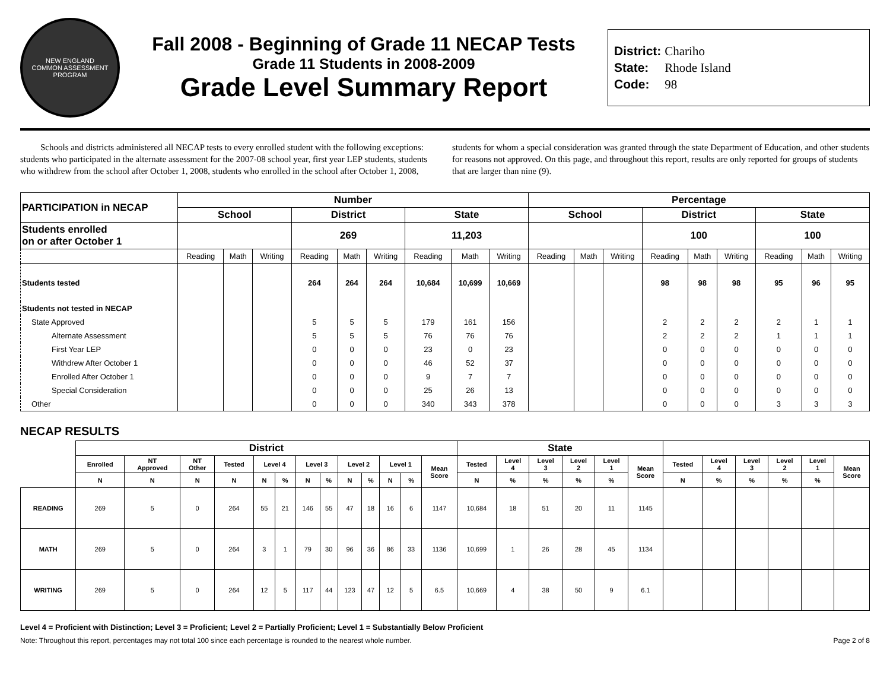NEW ENGLAND
COMMON ASSESSMENT PROGRAM
Fall 2008 - Beginning of Grade 11 NECAP Tests
Grade 11 Students in 2008-2009
Grade Level Summary Report
District: Chariho
State: Rhode Island
Code: 98
Schools and districts administered all NECAP tests to every enrolled student with the following exceptions: students who participated in the alternate assessment for the 2007-08 school year, first year LEP students, students who withdrew from the school after October 1, 2008, students who enrolled in the school after October 1, 2008, students for whom a special consideration was granted through the state Department of Education, and other students for reasons not approved. On this page, and throughout this report, results are only reported for groups of students that are larger than nine (9).
| PARTICIPATION in NECAP | Number | | | | | | | | | Percentage | | | | | | | | |
| --- | --- | --- | --- | --- | --- | --- | --- | --- | --- | --- | --- | --- | --- | --- | --- | --- | --- | --- |
| | School | | | District | | | State | | | School | | | District | | | State | | |
| Students enrolled on or after October 1 | | | | 269 | | | 11,203 | | | | | | 100 | | | 100 | | |
| | Reading | Math | Writing | Reading | Math | Writing | Reading | Math | Writing | Reading | Math | Writing | Reading | Math | Writing | Reading | Math | Writing |
| Students tested | | | | 264 | 264 | 264 | 10,684 | 10,699 | 10,669 | | | | 98 | 98 | 98 | 95 | 96 | 95 |
| Students not tested in NECAP | | | | | | | | | | | | | | | | | | |
| State Approved | | | | 5 | 5 | 5 | 179 | 161 | 156 | | | | 2 | 2 | 2 | 2 | 1 | 1 |
| Alternate Assessment | | | | 5 | 5 | 5 | 76 | 76 | 76 | | | | 2 | 2 | 2 | 1 | 1 | 1 |
| First Year LEP | | | | 0 | 0 | 0 | 23 | 0 | 23 | | | | 0 | 0 | 0 | 0 | 0 | 0 |
| Withdrew After October 1 | | | | 0 | 0 | 0 | 46 | 52 | 37 | | | | 0 | 0 | 0 | 0 | 0 | 0 |
| Enrolled After October 1 | | | | 0 | 0 | 0 | 9 | 7 | 7 | | | | 0 | 0 | 0 | 0 | 0 | 0 |
| Special Consideration | | | | 0 | 0 | 0 | 25 | 26 | 13 | | | | 0 | 0 | 0 | 0 | 0 | 0 |
| Other | | | | 0 | 0 | 0 | 340 | 343 | 378 | | | | 0 | 0 | 0 | 3 | 3 | 3 |
NECAP RESULTS
| | District | | | | | | | | | | | | | State | | | | | | | | | | | |
| --- | --- | --- | --- | --- | --- | --- | --- | --- | --- | --- | --- | --- | --- | --- | --- | --- | --- | --- | --- | --- | --- | --- | --- | --- | --- |
| | Enrolled | NT Approved | NT Other | Tested | Level 4 | | Level 3 | | Level 2 | | Level 1 | | Mean Score | Tested | Level 4 | Level 3 | Level 2 | Level 1 | Mean Score | Tested | Level 4 | Level 3 | Level 2 | Level 1 | Mean Score |
| | N | N | N | N | N | % | N | % | N | % | N | % | | N | % | % | % | % | | N | % | % | % | % | |
| READING | 269 | 5 | 0 | 264 | 55 | 21 | 146 | 55 | 47 | 18 | 16 | 6 | 1147 | 10,684 | 18 | 51 | 20 | 11 | 1145 | | | | | | |
| MATH | 269 | 5 | 0 | 264 | 3 | 1 | 79 | 30 | 96 | 36 | 86 | 33 | 1136 | 10,699 | 1 | 26 | 28 | 45 | 1134 | | | | | | |
| WRITING | 269 | 5 | 0 | 264 | 12 | 5 | 117 | 44 | 123 | 47 | 12 | 5 | 6.5 | 10,669 | 4 | 38 | 50 | 9 | 6.1 | | | | | | |
Level 4 = Proficient with Distinction; Level 3 = Proficient; Level 2 = Partially Proficient; Level 1 = Substantially Below Proficient
Note: Throughout this report, percentages may not total 100 since each percentage is rounded to the nearest whole number. Page 2 of 8